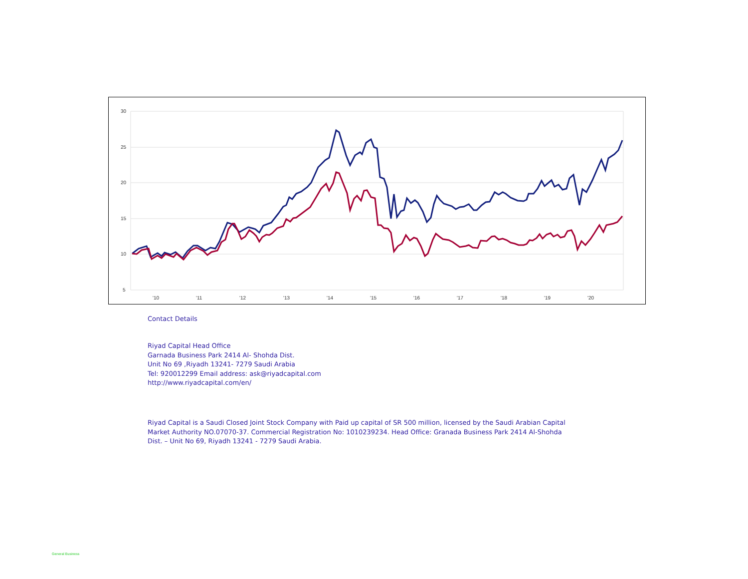30
25
20
15
10
5
'10
'11
'12
'13
'14
'15
'16
'17
'18
'19
'20
Contact Details
Riyad Capital Head Office
Garnada Business Park 2414 Al- Shohda Dist.
Unit No 69 ,Riyadh 13241- 7279 Saudi Arabia
Tel: 920012299 Email address: ask@riyadcapital.com
http://www.riyadcapital.com/en/
Riyad Capital is a Saudi Closed Joint Stock Company with Paid up capital of SR 500 million, licensed by the Saudi Arabian Capital Market Authority NO.07070-37. Commercial Registration No: 1010239234. Head Office: Granada Business Park 2414 Al-Shohda Dist. – Unit No 69, Riyadh 13241 - 7279 Saudi Arabia.
General Business